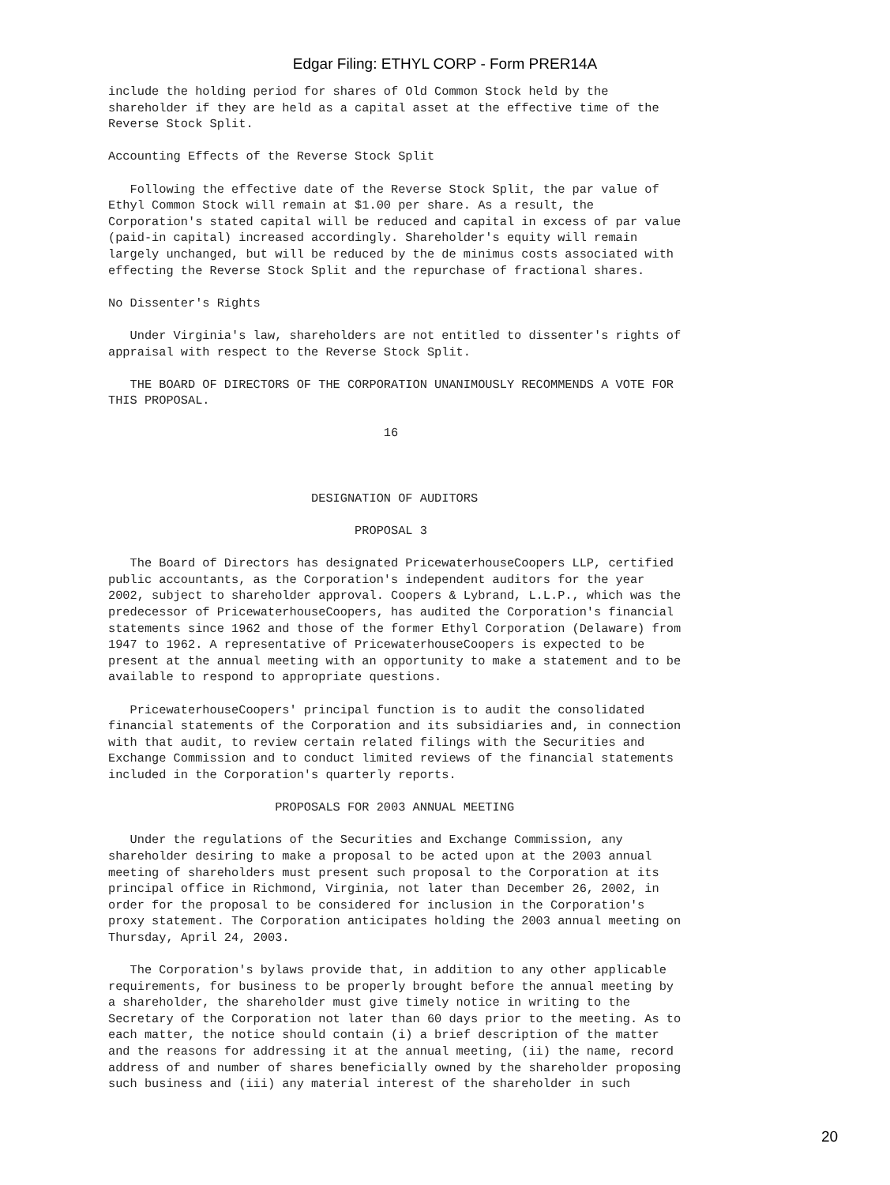Edgar Filing: ETHYL CORP - Form PRER14A
include the holding period for shares of Old Common Stock held by the
shareholder if they are held as a capital asset at the effective time of the
Reverse Stock Split.

Accounting Effects of the Reverse Stock Split

   Following the effective date of the Reverse Stock Split, the par value of
Ethyl Common Stock will remain at $1.00 per share. As a result, the
Corporation's stated capital will be reduced and capital in excess of par value
(paid-in capital) increased accordingly. Shareholder's equity will remain
largely unchanged, but will be reduced by the de minimus costs associated with
effecting the Reverse Stock Split and the repurchase of fractional shares.

No Dissenter's Rights

   Under Virginia's law, shareholders are not entitled to dissenter's rights of
appraisal with respect to the Reverse Stock Split.

   THE BOARD OF DIRECTORS OF THE CORPORATION UNANIMOUSLY RECOMMENDS A VOTE FOR
THIS PROPOSAL.

                                      16



                            DESIGNATION OF AUDITORS

                                  PROPOSAL 3

   The Board of Directors has designated PricewaterhouseCoopers LLP, certified
public accountants, as the Corporation's independent auditors for the year
2002, subject to shareholder approval. Coopers & Lybrand, L.L.P., which was the
predecessor of PricewaterhouseCoopers, has audited the Corporation's financial
statements since 1962 and those of the former Ethyl Corporation (Delaware) from
1947 to 1962. A representative of PricewaterhouseCoopers is expected to be
present at the annual meeting with an opportunity to make a statement and to be
available to respond to appropriate questions.

   PricewaterhouseCoopers' principal function is to audit the consolidated
financial statements of the Corporation and its subsidiaries and, in connection
with that audit, to review certain related filings with the Securities and
Exchange Commission and to conduct limited reviews of the financial statements
included in the Corporation's quarterly reports.

                       PROPOSALS FOR 2003 ANNUAL MEETING

   Under the regulations of the Securities and Exchange Commission, any
shareholder desiring to make a proposal to be acted upon at the 2003 annual
meeting of shareholders must present such proposal to the Corporation at its
principal office in Richmond, Virginia, not later than December 26, 2002, in
order for the proposal to be considered for inclusion in the Corporation's
proxy statement. The Corporation anticipates holding the 2003 annual meeting on
Thursday, April 24, 2003.

   The Corporation's bylaws provide that, in addition to any other applicable
requirements, for business to be properly brought before the annual meeting by
a shareholder, the shareholder must give timely notice in writing to the
Secretary of the Corporation not later than 60 days prior to the meeting. As to
each matter, the notice should contain (i) a brief description of the matter
and the reasons for addressing it at the annual meeting, (ii) the name, record
address of and number of shares beneficially owned by the shareholder proposing
such business and (iii) any material interest of the shareholder in such
20